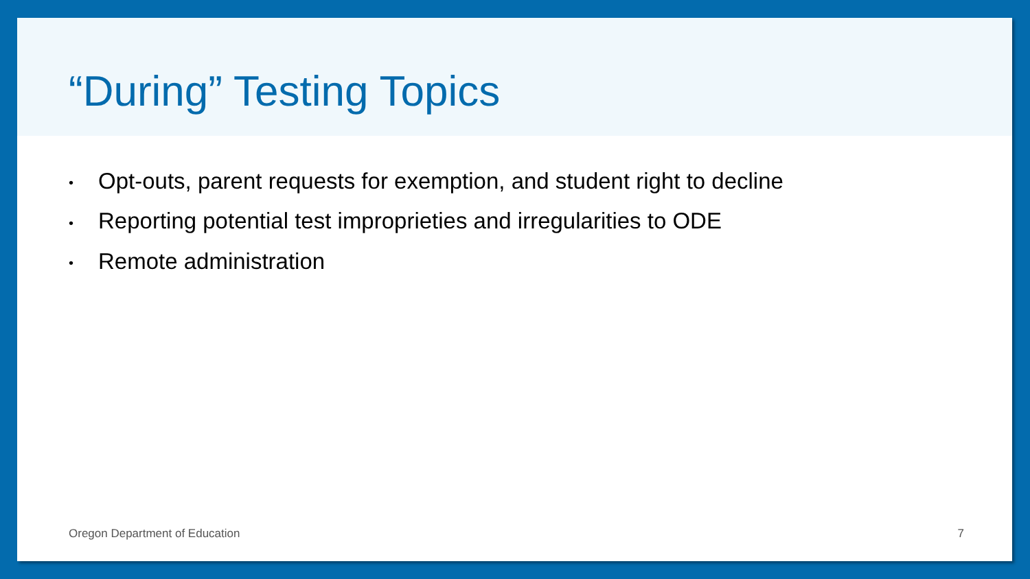“During” Testing Topics
• Opt-outs, parent requests for exemption, and student right to decline
• Reporting potential test improprieties and irregularities to ODE
• Remote administration
Oregon Department of Education 7